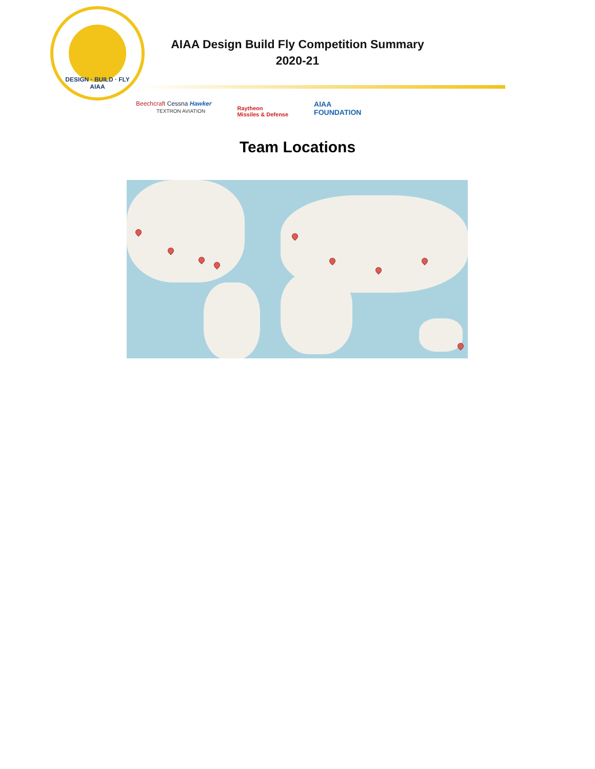DESIGN · BUILD · FLY
AIAA
AIAA Design Build Fly Competition Summary
2020-21
Beechcraft Cessna Hawker
TEXTRON AVIATION
Raytheon
Missiles & Defense
AIAA
FOUNDATION
Team Locations